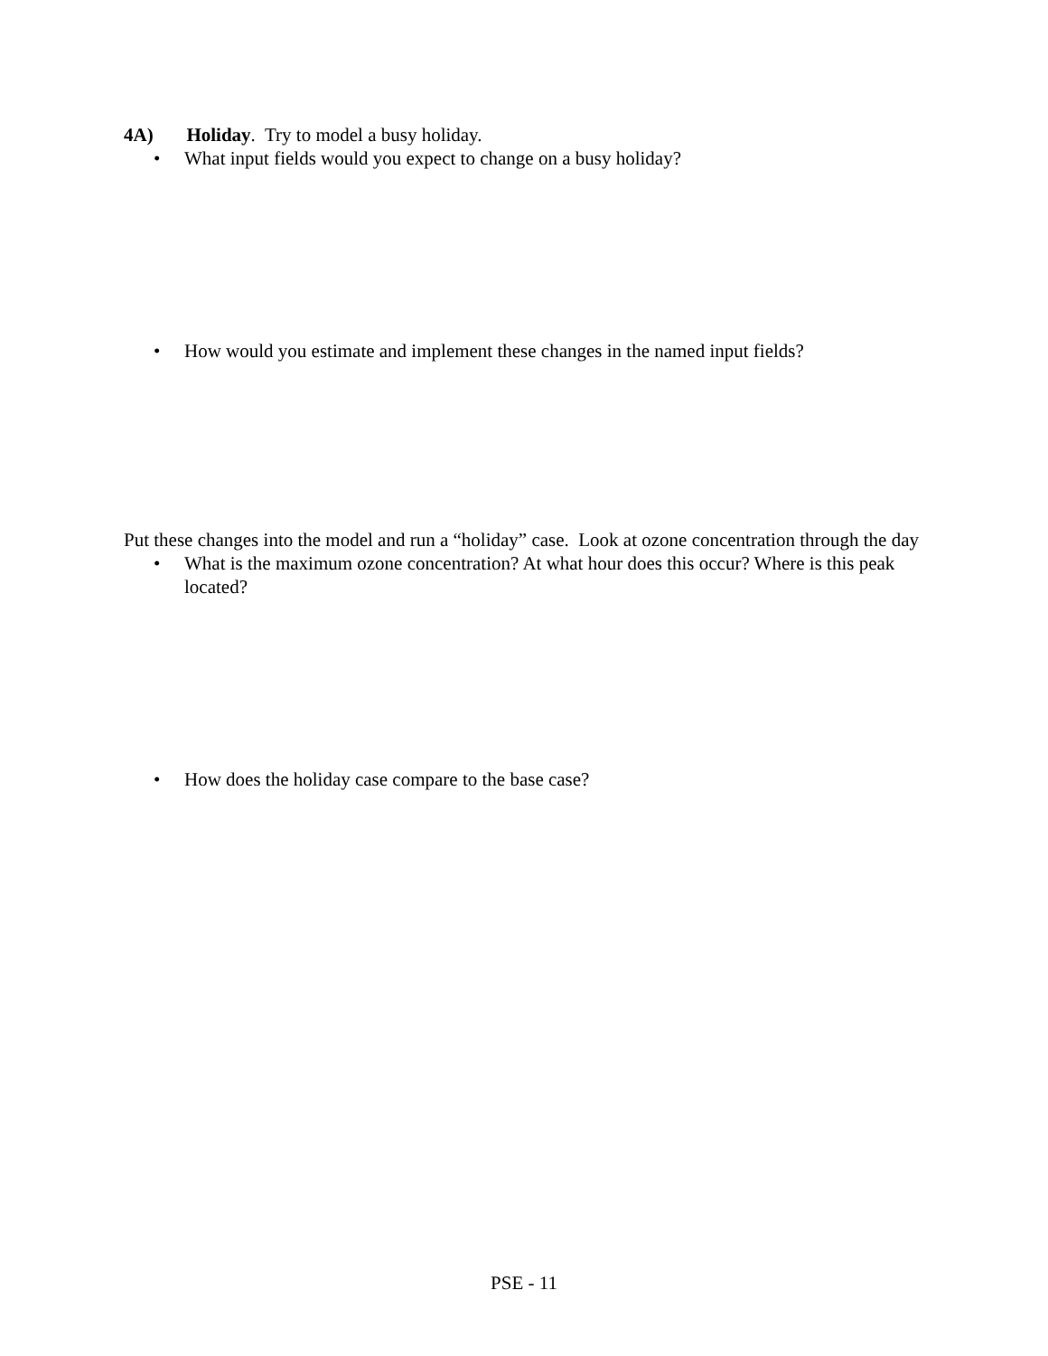4A) Holiday. Try to model a busy holiday.
• What input fields would you expect to change on a busy holiday?
• How would you estimate and implement these changes in the named input fields?
Put these changes into the model and run a “holiday” case. Look at ozone concentration through the day
• What is the maximum ozone concentration? At what hour does this occur? Where is this peak located?
• How does the holiday case compare to the base case?
PSE - 11